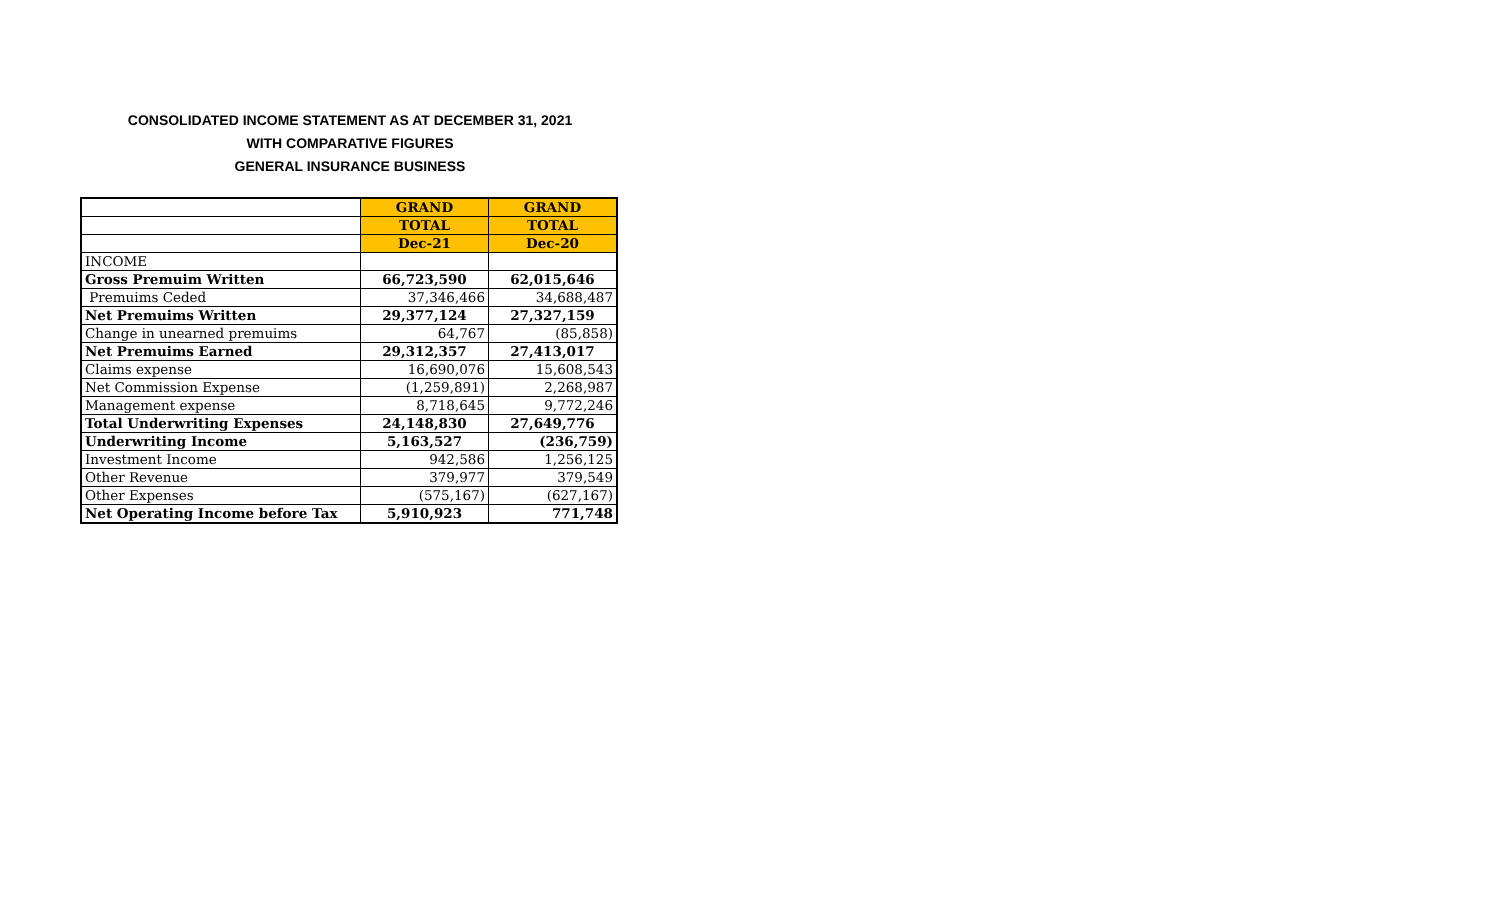CONSOLIDATED INCOME STATEMENT AS AT DECEMBER 31, 2021
WITH COMPARATIVE FIGURES
GENERAL INSURANCE BUSINESS
| | GRAND | GRAND |
| --- | --- | --- |
| | TOTAL | TOTAL |
| | Dec-21 | Dec-20 |
| INCOME | | |
| Gross Premuim Written | 66,723,590 | 62,015,646 |
| Premuims Ceded | 37,346,466 | 34,688,487 |
| Net Premuims Written | 29,377,124 | 27,327,159 |
| Change in unearned premuims | 64,767 | (85,858) |
| Net Premuims Earned | 29,312,357 | 27,413,017 |
| Claims expense | 16,690,076 | 15,608,543 |
| Net Commission Expense | (1,259,891) | 2,268,987 |
| Management expense | 8,718,645 | 9,772,246 |
| Total Underwriting Expenses | 24,148,830 | 27,649,776 |
| Underwriting Income | 5,163,527 | (236,759) |
| Investment Income | 942,586 | 1,256,125 |
| Other Revenue | 379,977 | 379,549 |
| Other Expenses | (575,167) | (627,167) |
| Net Operating Income before Tax | 5,910,923 | 771,748 |